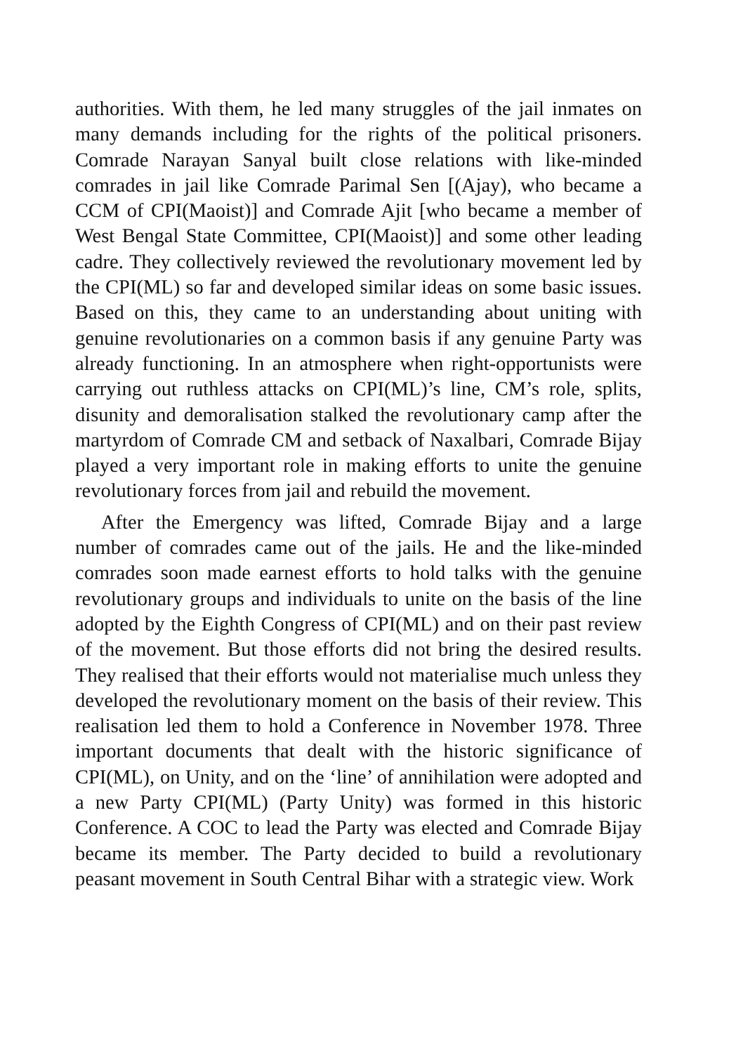authorities. With them, he led many struggles of the jail inmates on many demands including for the rights of the political prisoners. Comrade Narayan Sanyal built close relations with like-minded comrades in jail like Comrade Parimal Sen [(Ajay), who became a CCM of CPI(Maoist)] and Comrade Ajit [who became a member of West Bengal State Committee, CPI(Maoist)] and some other leading cadre. They collectively reviewed the revolutionary movement led by the CPI(ML) so far and developed similar ideas on some basic issues. Based on this, they came to an understanding about uniting with genuine revolutionaries on a common basis if any genuine Party was already functioning. In an atmosphere when right-opportunists were carrying out ruthless attacks on CPI(ML)’s line, CM’s role, splits, disunity and demoralisation stalked the revolutionary camp after the martyrdom of Comrade CM and setback of Naxalbari, Comrade Bijay played a very important role in making efforts to unite the genuine revolutionary forces from jail and rebuild the movement.
After the Emergency was lifted, Comrade Bijay and a large number of comrades came out of the jails. He and the like-minded comrades soon made earnest efforts to hold talks with the genuine revolutionary groups and individuals to unite on the basis of the line adopted by the Eighth Congress of CPI(ML) and on their past review of the movement. But those efforts did not bring the desired results. They realised that their efforts would not materialise much unless they developed the revolutionary moment on the basis of their review. This realisation led them to hold a Conference in November 1978. Three important documents that dealt with the historic significance of CPI(ML), on Unity, and on the ‘line’ of annihilation were adopted and a new Party CPI(ML) (Party Unity) was formed in this historic Conference. A COC to lead the Party was elected and Comrade Bijay became its member. The Party decided to build a revolutionary peasant movement in South Central Bihar with a strategic view. Work